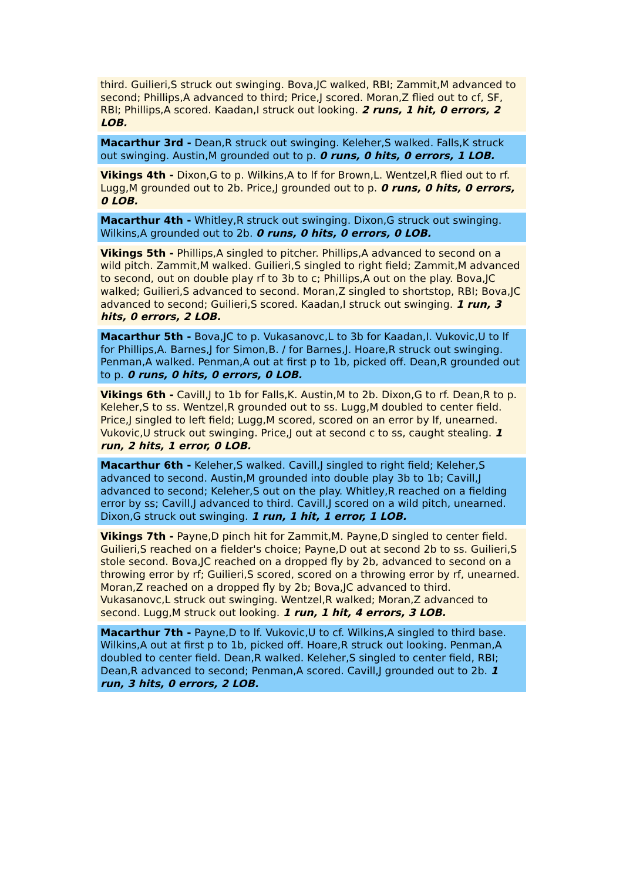third. Guilieri,S struck out swinging. Bova,JC walked, RBI; Zammit,M advanced to second; Phillips,A advanced to third; Price,J scored. Moran,Z flied out to cf, SF, RBI; Phillips,A scored. Kaadan,I struck out looking. 2 runs, 1 hit, 0 errors, 2 LOB.
Macarthur 3rd - Dean,R struck out swinging. Keleher,S walked. Falls,K struck out swinging. Austin,M grounded out to p. 0 runs, 0 hits, 0 errors, 1 LOB.
Vikings 4th - Dixon,G to p. Wilkins,A to lf for Brown,L. Wentzel,R flied out to rf. Lugg,M grounded out to 2b. Price,J grounded out to p. 0 runs, 0 hits, 0 errors, 0 LOB.
Macarthur 4th - Whitley,R struck out swinging. Dixon,G struck out swinging. Wilkins,A grounded out to 2b. 0 runs, 0 hits, 0 errors, 0 LOB.
Vikings 5th - Phillips,A singled to pitcher. Phillips,A advanced to second on a wild pitch. Zammit,M walked. Guilieri,S singled to right field; Zammit,M advanced to second, out on double play rf to 3b to c; Phillips,A out on the play. Bova,JC walked; Guilieri,S advanced to second. Moran,Z singled to shortstop, RBI; Bova,JC advanced to second; Guilieri,S scored. Kaadan,I struck out swinging. 1 run, 3 hits, 0 errors, 2 LOB.
Macarthur 5th - Bova,JC to p. Vukasanovc,L to 3b for Kaadan,I. Vukovic,U to lf for Phillips,A. Barnes,J for Simon,B. / for Barnes,J. Hoare,R struck out swinging. Penman,A walked. Penman,A out at first p to 1b, picked off. Dean,R grounded out to p. 0 runs, 0 hits, 0 errors, 0 LOB.
Vikings 6th - Cavill,J to 1b for Falls,K. Austin,M to 2b. Dixon,G to rf. Dean,R to p. Keleher,S to ss. Wentzel,R grounded out to ss. Lugg,M doubled to center field. Price,J singled to left field; Lugg,M scored, scored on an error by lf, unearned. Vukovic,U struck out swinging. Price,J out at second c to ss, caught stealing. 1 run, 2 hits, 1 error, 0 LOB.
Macarthur 6th - Keleher,S walked. Cavill,J singled to right field; Keleher,S advanced to second. Austin,M grounded into double play 3b to 1b; Cavill,J advanced to second; Keleher,S out on the play. Whitley,R reached on a fielding error by ss; Cavill,J advanced to third. Cavill,J scored on a wild pitch, unearned. Dixon,G struck out swinging. 1 run, 1 hit, 1 error, 1 LOB.
Vikings 7th - Payne,D pinch hit for Zammit,M. Payne,D singled to center field. Guilieri,S reached on a fielder's choice; Payne,D out at second 2b to ss. Guilieri,S stole second. Bova,JC reached on a dropped fly by 2b, advanced to second on a throwing error by rf; Guilieri,S scored, scored on a throwing error by rf, unearned. Moran,Z reached on a dropped fly by 2b; Bova,JC advanced to third. Vukasanovc,L struck out swinging. Wentzel,R walked; Moran,Z advanced to second. Lugg,M struck out looking. 1 run, 1 hit, 4 errors, 3 LOB.
Macarthur 7th - Payne,D to lf. Vukovic,U to cf. Wilkins,A singled to third base. Wilkins,A out at first p to 1b, picked off. Hoare,R struck out looking. Penman,A doubled to center field. Dean,R walked. Keleher,S singled to center field, RBI; Dean,R advanced to second; Penman,A scored. Cavill,J grounded out to 2b. 1 run, 3 hits, 0 errors, 2 LOB.